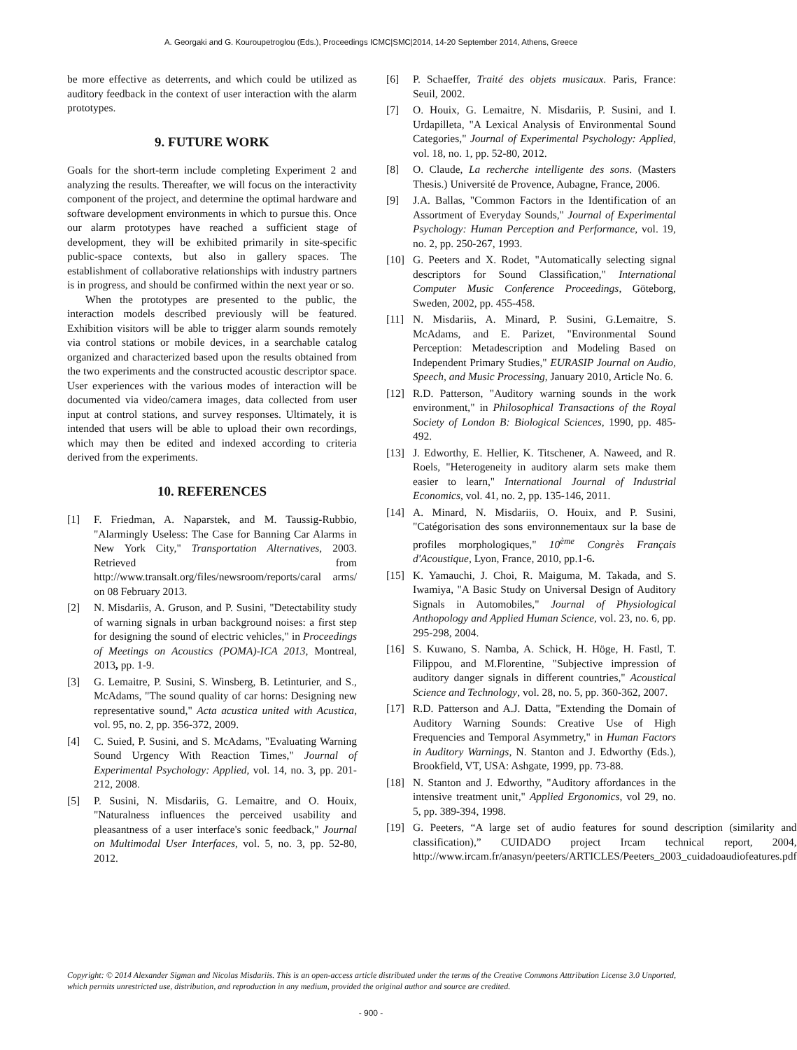A. Georgaki and G. Kouroupetroglou (Eds.), Proceedings ICMC|SMC|2014, 14-20 September 2014, Athens, Greece
be more effective as deterrents, and which could be utilized as auditory feedback in the context of user interaction with the alarm prototypes.
9. FUTURE WORK
Goals for the short-term include completing Experiment 2 and analyzing the results. Thereafter, we will focus on the interactivity component of the project, and determine the optimal hardware and software development environments in which to pursue this. Once our alarm prototypes have reached a sufficient stage of development, they will be exhibited primarily in site-specific public-space contexts, but also in gallery spaces. The establishment of collaborative relationships with industry partners is in progress, and should be confirmed within the next year or so.
When the prototypes are presented to the public, the interaction models described previously will be featured. Exhibition visitors will be able to trigger alarm sounds remotely via control stations or mobile devices, in a searchable catalog organized and characterized based upon the results obtained from the two experiments and the constructed acoustic descriptor space. User experiences with the various modes of interaction will be documented via video/camera images, data collected from user input at control stations, and survey responses. Ultimately, it is intended that users will be able to upload their own recordings, which may then be edited and indexed according to criteria derived from the experiments.
10. REFERENCES
[1] F. Friedman, A. Naparstek, and M. Taussig-Rubbio, "Alarmingly Useless: The Case for Banning Car Alarms in New York City," Transportation Alternatives, 2003. Retrieved from http://www.transalt.org/files/newsroom/reports/caral arms/ on 08 February 2013.
[2] N. Misdariis, A. Gruson, and P. Susini, "Detectability study of warning signals in urban background noises: a first step for designing the sound of electric vehicles," in Proceedings of Meetings on Acoustics (POMA)-ICA 2013, Montreal, 2013, pp. 1-9.
[3] G. Lemaitre, P. Susini, S. Winsberg, B. Letinturier, and S., McAdams, "The sound quality of car horns: Designing new representative sound," Acta acustica united with Acustica, vol. 95, no. 2, pp. 356-372, 2009.
[4] C. Suied, P. Susini, and S. McAdams, "Evaluating Warning Sound Urgency With Reaction Times," Journal of Experimental Psychology: Applied, vol. 14, no. 3, pp. 201-212, 2008.
[5] P. Susini, N. Misdariis, G. Lemaitre, and O. Houix, "Naturalness influences the perceived usability and pleasantness of a user interface's sonic feedback," Journal on Multimodal User Interfaces, vol. 5, no. 3, pp. 52-80, 2012.
[6] P. Schaeffer, Traité des objets musicaux. Paris, France: Seuil, 2002.
[7] O. Houix, G. Lemaitre, N. Misdariis, P. Susini, and I. Urdapilleta, "A Lexical Analysis of Environmental Sound Categories," Journal of Experimental Psychology: Applied, vol. 18, no. 1, pp. 52-80, 2012.
[8] O. Claude, La recherche intelligente des sons. (Masters Thesis.) Université de Provence, Aubagne, France, 2006.
[9] J.A. Ballas, "Common Factors in the Identification of an Assortment of Everyday Sounds," Journal of Experimental Psychology: Human Perception and Performance, vol. 19, no. 2, pp. 250-267, 1993.
[10] G. Peeters and X. Rodet, "Automatically selecting signal descriptors for Sound Classification," International Computer Music Conference Proceedings, Göteborg, Sweden, 2002, pp. 455-458.
[11] N. Misdariis, A. Minard, P. Susini, G.Lemaitre, S. McAdams, and E. Parizet, "Environmental Sound Perception: Metadescription and Modeling Based on Independent Primary Studies," EURASIP Journal on Audio, Speech, and Music Processing, January 2010, Article No. 6.
[12] R.D. Patterson, "Auditory warning sounds in the work environment," in Philosophical Transactions of the Royal Society of London B: Biological Sciences, 1990, pp. 485-492.
[13] J. Edworthy, E. Hellier, K. Titschener, A. Naweed, and R. Roels, "Heterogeneity in auditory alarm sets make them easier to learn," International Journal of Industrial Economics, vol. 41, no. 2, pp. 135-146, 2011.
[14] A. Minard, N. Misdariis, O. Houix, and P. Susini, "Catégorisation des sons environnementaux sur la base de profiles morphologiques," 10<sup>ème</sup> Congrès Français d'Acoustique, Lyon, France, 2010, pp.1-6.
[15] K. Yamauchi, J. Choi, R. Maiguma, M. Takada, and S. Iwamiya, "A Basic Study on Universal Design of Auditory Signals in Automobiles," Journal of Physiological Anthopology and Applied Human Science, vol. 23, no. 6, pp. 295-298, 2004.
[16] S. Kuwano, S. Namba, A. Schick, H. Höge, H. Fastl, T. Filippou, and M.Florentine, "Subjective impression of auditory danger signals in different countries," Acoustical Science and Technology, vol. 28, no. 5, pp. 360-362, 2007.
[17] R.D. Patterson and A.J. Datta, "Extending the Domain of Auditory Warning Sounds: Creative Use of High Frequencies and Temporal Asymmetry," in Human Factors in Auditory Warnings, N. Stanton and J. Edworthy (Eds.), Brookfield, VT, USA: Ashgate, 1999, pp. 73-88.
[18] N. Stanton and J. Edworthy, "Auditory affordances in the intensive treatment unit," Applied Ergonomics, vol 29, no. 5, pp. 389-394, 1998.
[19] G. Peeters, “A large set of audio features for sound description (similarity and classification),” CUIDADO project Ircam technical report, 2004, http://www.ircam.fr/anasyn/peeters/ARTICLES/Peeters_2003_cuidadoaudiofeatures.pdf
Copyright: © 2014 Alexander Sigman and Nicolas Misdariis. This is an open-access article distributed under the terms of the Creative Commons Atttribution License 3.0 Unported, which permits unrestricted use, distribution, and reproduction in any medium, provided the original author and source are credited.
- 900 -